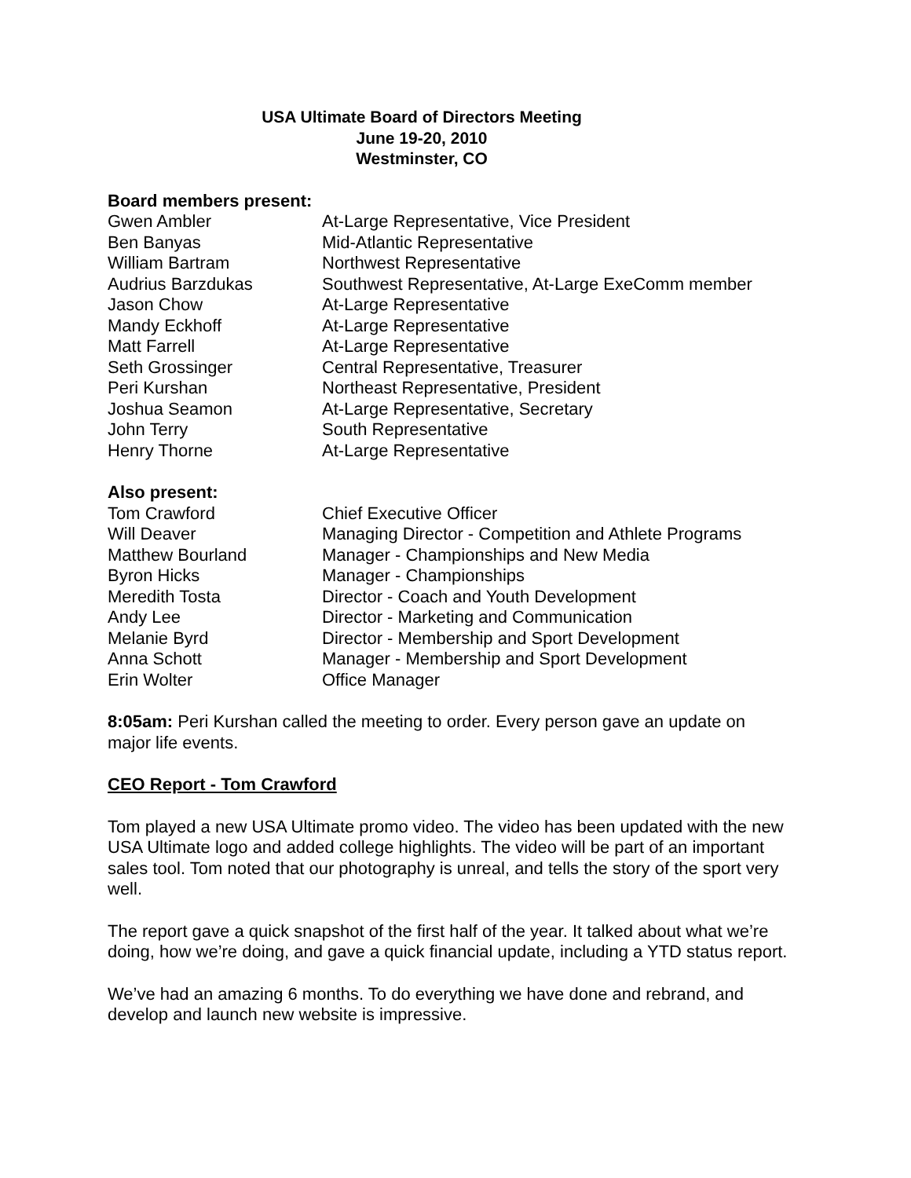USA Ultimate Board of Directors Meeting
June 19-20, 2010
Westminster, CO
Board members present:
| Gwen Ambler | At-Large Representative, Vice President |
| Ben Banyas | Mid-Atlantic Representative |
| William Bartram | Northwest Representative |
| Audrius Barzdukas | Southwest Representative, At-Large ExeComm member |
| Jason Chow | At-Large Representative |
| Mandy Eckhoff | At-Large Representative |
| Matt Farrell | At-Large Representative |
| Seth Grossinger | Central Representative, Treasurer |
| Peri Kurshan | Northeast Representative, President |
| Joshua Seamon | At-Large Representative, Secretary |
| John Terry | South Representative |
| Henry Thorne | At-Large Representative |
Also present:
| Tom Crawford | Chief Executive Officer |
| Will Deaver | Managing Director - Competition and Athlete Programs |
| Matthew Bourland | Manager - Championships and New Media |
| Byron Hicks | Manager - Championships |
| Meredith Tosta | Director - Coach and Youth Development |
| Andy Lee | Director - Marketing and Communication |
| Melanie Byrd | Director - Membership and Sport Development |
| Anna Schott | Manager - Membership and Sport Development |
| Erin Wolter | Office Manager |
8:05am: Peri Kurshan called the meeting to order. Every person gave an update on major life events.
CEO Report - Tom Crawford
Tom played a new USA Ultimate promo video. The video has been updated with the new USA Ultimate logo and added college highlights. The video will be part of an important sales tool. Tom noted that our photography is unreal, and tells the story of the sport very well.
The report gave a quick snapshot of the first half of the year. It talked about what we’re doing, how we’re doing, and gave a quick financial update, including a YTD status report.
We’ve had an amazing 6 months. To do everything we have done and rebrand, and develop and launch new website is impressive.